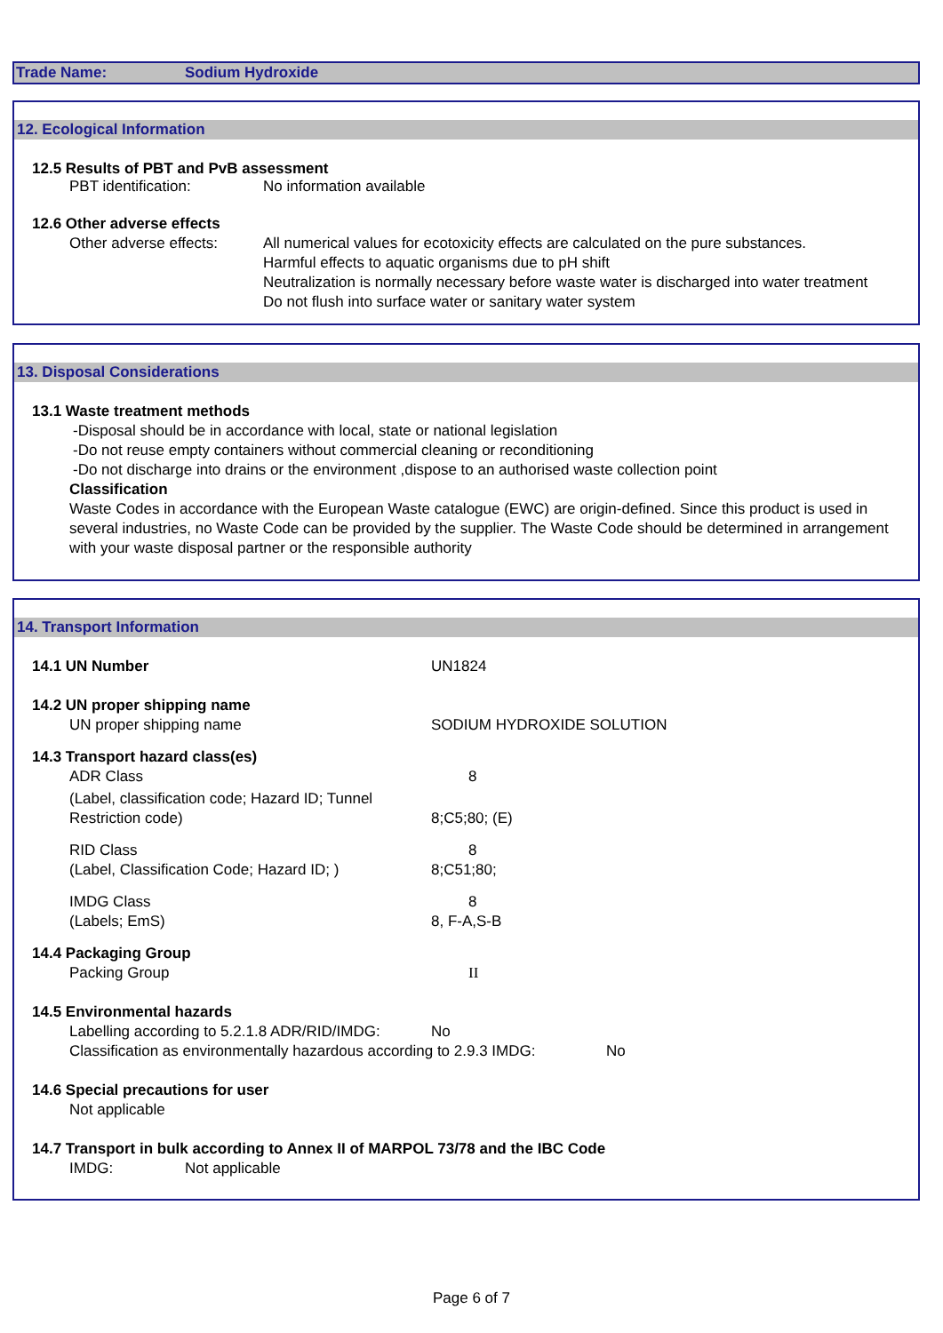Trade Name: Sodium Hydroxide
12. Ecological Information
12.5 Results of PBT and PvB assessment
PBT identification: No information available
12.6 Other adverse effects
Other adverse effects: All numerical values for ecotoxicity effects are calculated on the pure substances.
Harmful effects to aquatic organisms due to pH shift
Neutralization is normally necessary before waste water is discharged into water treatment
Do not flush into surface water or sanitary water system
13. Disposal Considerations
13.1 Waste treatment methods
-Disposal should be in accordance with local, state or national legislation
-Do not reuse empty containers without commercial cleaning or reconditioning
-Do not discharge into drains or the environment ,dispose to an authorised waste collection point
Classification
Waste Codes in accordance with the European Waste catalogue (EWC) are origin-defined. Since this product is used in several industries, no Waste Code can be provided by the supplier. The Waste Code should be determined in arrangement with your waste disposal partner or the responsible authority
14. Transport Information
14.1 UN Number UN1824
14.2 UN proper shipping name
UN proper shipping name SODIUM HYDROXIDE SOLUTION
14.3 Transport hazard class(es)
ADR Class 8
(Label, classification code; Hazard ID; Tunnel
Restriction code) 8;C5;80; (E)
RID Class 8
(Label, Classification Code; Hazard ID; ) 8;C51;80;
IMDG Class 8
(Labels; EmS) 8, F-A,S-B
14.4 Packaging Group
Packing Group II
14.5 Environmental hazards
Labelling according to 5.2.1.8 ADR/RID/IMDG: No
Classification as environmentally hazardous according to 2.9.3 IMDG: No
14.6 Special precautions for user
Not applicable
14.7 Transport in bulk according to Annex II of MARPOL 73/78 and the IBC Code
IMDG: Not applicable
Page 6 of 7